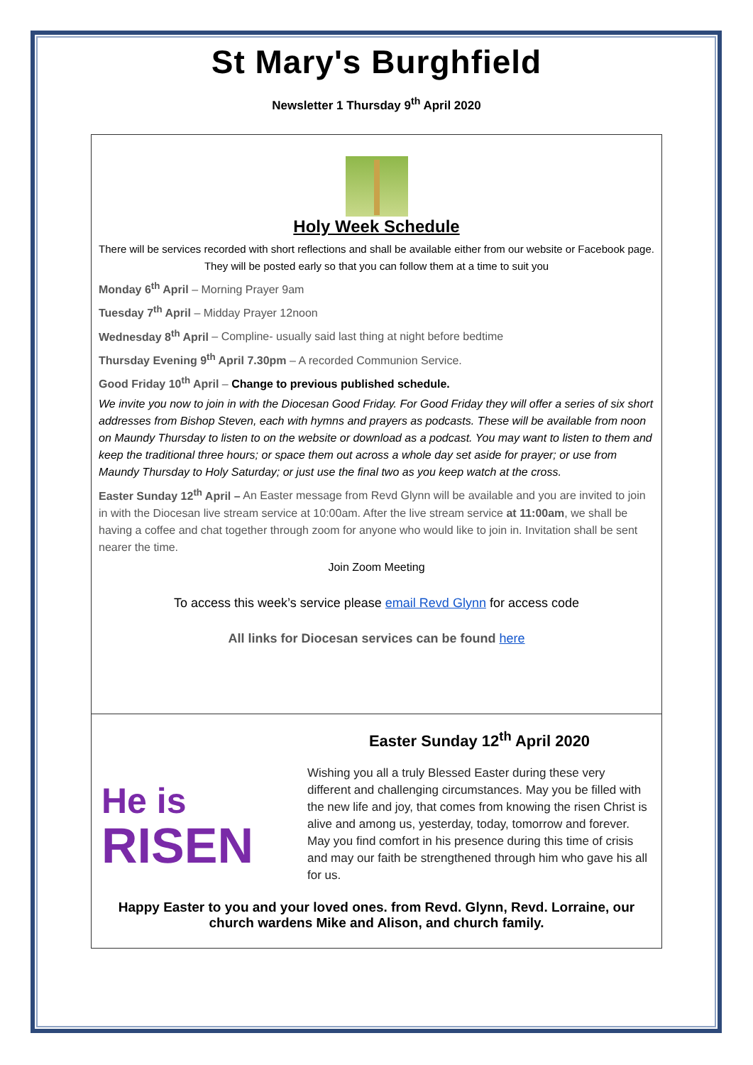St Mary's Burghfield
Newsletter 1 Thursday 9<sup>th</sup> April 2020
Holy Week Schedule
There will be services recorded with short reflections and shall be available either from our website or Facebook page. They will be posted early so that you can follow them at a time to suit you
Monday 6<sup>th</sup> April – Morning Prayer 9am
Tuesday 7<sup>th</sup> April – Midday Prayer 12noon
Wednesday 8<sup>th</sup> April – Compline- usually said last thing at night before bedtime
Thursday Evening 9<sup>th</sup> April 7.30pm – A recorded Communion Service.
Good Friday 10<sup>th</sup> April – Change to previous published schedule.
We invite you now to join in with the Diocesan Good Friday. For Good Friday they will offer a series of six short addresses from Bishop Steven, each with hymns and prayers as podcasts. These will be available from noon on Maundy Thursday to listen to on the website or download as a podcast. You may want to listen to them and keep the traditional three hours; or space them out across a whole day set aside for prayer; or use from Maundy Thursday to Holy Saturday; or just use the final two as you keep watch at the cross.
Easter Sunday 12<sup>th</sup> April – An Easter message from Revd Glynn will be available and you are invited to join in with the Diocesan live stream service at 10:00am. After the live stream service at 11:00am, we shall be having a coffee and chat together through zoom for anyone who would like to join in. Invitation shall be sent nearer the time.
Join Zoom Meeting
To access this week’s service please email Revd Glynn for access code
All links for Diocesan services can be found here
He is
RISEN
Easter Sunday 12<sup>th</sup> April 2020
Wishing you all a truly Blessed Easter during these very different and challenging circumstances. May you be filled with the new life and joy, that comes from knowing the risen Christ is alive and among us, yesterday, today, tomorrow and forever. May you find comfort in his presence during this time of crisis and may our faith be strengthened through him who gave his all for us.
Happy Easter to you and your loved ones. from Revd. Glynn, Revd. Lorraine, our church wardens Mike and Alison, and church family.